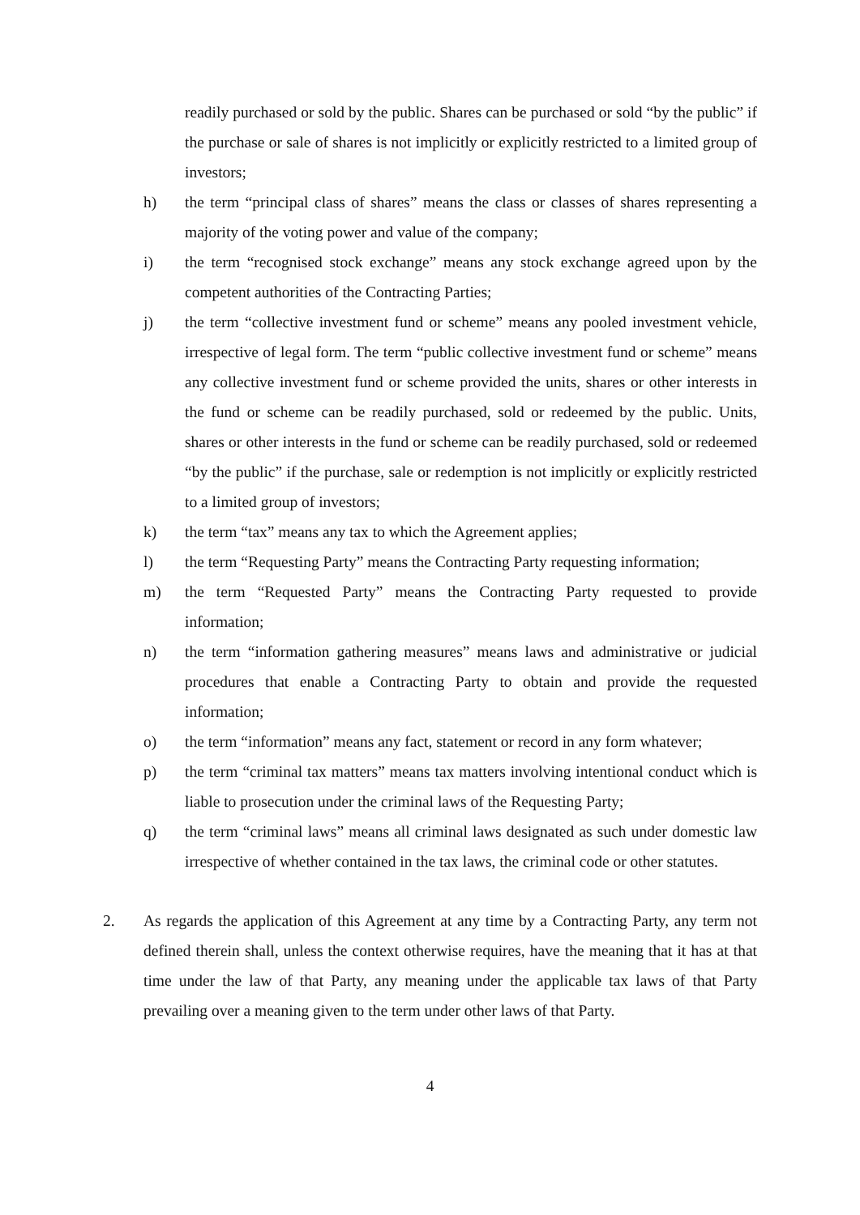readily purchased or sold by the public. Shares can be purchased or sold “by the public” if the purchase or sale of shares is not implicitly or explicitly restricted to a limited group of investors;
h) the term “principal class of shares” means the class or classes of shares representing a majority of the voting power and value of the company;
i) the term “recognised stock exchange” means any stock exchange agreed upon by the competent authorities of the Contracting Parties;
j) the term “collective investment fund or scheme” means any pooled investment vehicle, irrespective of legal form. The term “public collective investment fund or scheme” means any collective investment fund or scheme provided the units, shares or other interests in the fund or scheme can be readily purchased, sold or redeemed by the public. Units, shares or other interests in the fund or scheme can be readily purchased, sold or redeemed “by the public” if the purchase, sale or redemption is not implicitly or explicitly restricted to a limited group of investors;
k) the term “tax” means any tax to which the Agreement applies;
l) the term “Requesting Party” means the Contracting Party requesting information;
m) the term “Requested Party” means the Contracting Party requested to provide information;
n) the term “information gathering measures” means laws and administrative or judicial procedures that enable a Contracting Party to obtain and provide the requested information;
o) the term “information” means any fact, statement or record in any form whatever;
p) the term “criminal tax matters” means tax matters involving intentional conduct which is liable to prosecution under the criminal laws of the Requesting Party;
q) the term “criminal laws” means all criminal laws designated as such under domestic law irrespective of whether contained in the tax laws, the criminal code or other statutes.
2. As regards the application of this Agreement at any time by a Contracting Party, any term not defined therein shall, unless the context otherwise requires, have the meaning that it has at that time under the law of that Party, any meaning under the applicable tax laws of that Party prevailing over a meaning given to the term under other laws of that Party.
4